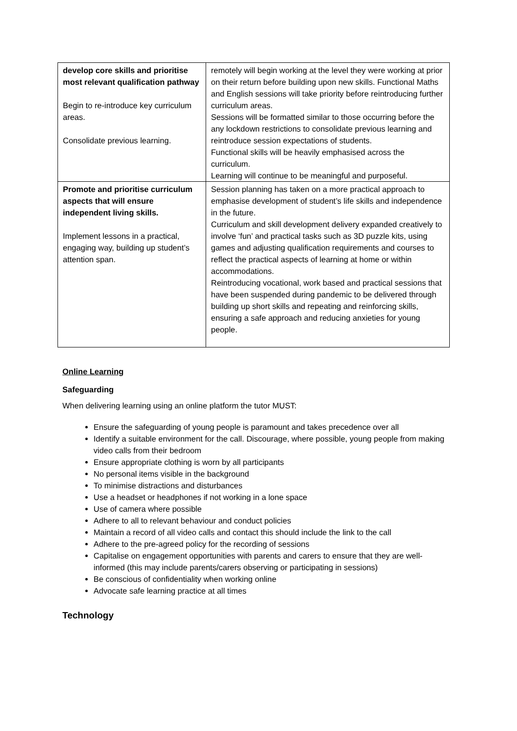| develop core skills and prioritise most relevant qualification pathway Begin to re-introduce key curriculum areas. Consolidate previous learning. | remotely will begin working at the level they were working at prior on their return before building upon new skills. Functional Maths and English sessions will take priority before reintroducing further curriculum areas. Sessions will be formatted similar to those occurring before the any lockdown restrictions to consolidate previous learning and reintroduce session expectations of students. Functional skills will be heavily emphasised across the curriculum. Learning will continue to be meaningful and purposeful. |
| Promote and prioritise curriculum aspects that will ensure independent living skills. Implement lessons in a practical, engaging way, building up student’s attention span. | Session planning has taken on a more practical approach to emphasise development of student’s life skills and independence in the future. Curriculum and skill development delivery expanded creatively to involve ‘fun’ and practical tasks such as 3D puzzle kits, using games and adjusting qualification requirements and courses to reflect the practical aspects of learning at home or within accommodations. Reintroducing vocational, work based and practical sessions that have been suspended during pandemic to be delivered through building up short skills and repeating and reinforcing skills, ensuring a safe approach and reducing anxieties for young people. |
Online Learning
Safeguarding
When delivering learning using an online platform the tutor MUST:
Ensure the safeguarding of young people is paramount and takes precedence over all
Identify a suitable environment for the call. Discourage, where possible, young people from making video calls from their bedroom
Ensure appropriate clothing is worn by all participants
No personal items visible in the background
To minimise distractions and disturbances
Use a headset or headphones if not working in a lone space
Use of camera where possible
Adhere to all to relevant behaviour and conduct policies
Maintain a record of all video calls and contact this should include the link to the call
Adhere to the pre-agreed policy for the recording of sessions
Capitalise on engagement opportunities with parents and carers to ensure that they are well-informed (this may include parents/carers observing or participating in sessions)
Be conscious of confidentiality when working online
Advocate safe learning practice at all times
Technology